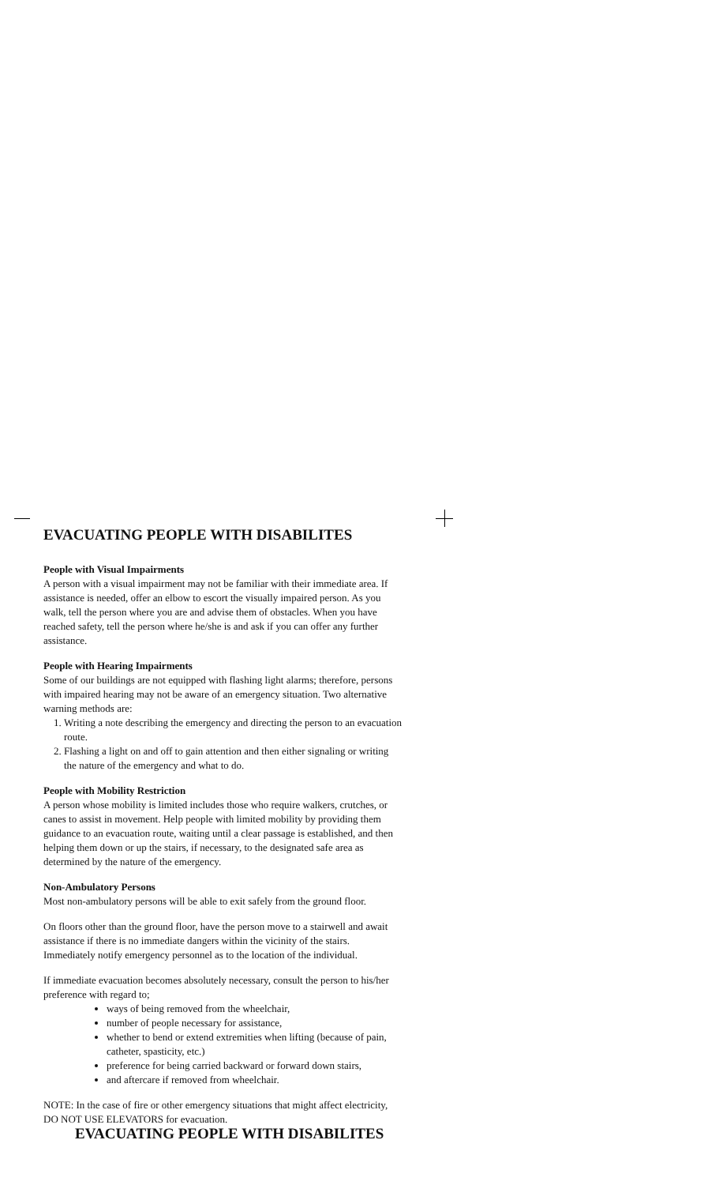EVACUATING PEOPLE WITH DISABILITES
People with Visual Impairments
A person with a visual impairment may not be familiar with their immediate area. If assistance is needed, offer an elbow to escort the visually impaired person. As you walk, tell the person where you are and advise them of obstacles. When you have reached safety, tell the person where he/she is and ask if you can offer any further assistance.
People with Hearing Impairments
Some of our buildings are not equipped with flashing light alarms; therefore, persons with impaired hearing may not be aware of an emergency situation. Two alternative warning methods are:
1. Writing a note describing the emergency and directing the person to an evacuation route.
2. Flashing a light on and off to gain attention and then either signaling or writing the nature of the emergency and what to do.
People with Mobility Restriction
A person whose mobility is limited includes those who require walkers, crutches, or canes to assist in movement. Help people with limited mobility by providing them guidance to an evacuation route, waiting until a clear passage is established, and then helping them down or up the stairs, if necessary, to the designated safe area as determined by the nature of the emergency.
Non-Ambulatory Persons
Most non-ambulatory persons will be able to exit safely from the ground floor.
On floors other than the ground floor, have the person move to a stairwell and await assistance if there is no immediate dangers within the vicinity of the stairs. Immediately notify emergency personnel as to the location of the individual.
If immediate evacuation becomes absolutely necessary, consult the person to his/her preference with regard to;
ways of being removed from the wheelchair,
number of people necessary for assistance,
whether to bend or extend extremities when lifting (because of pain, catheter, spasticity, etc.)
preference for being carried backward or forward down stairs,
and aftercare if removed from wheelchair.
NOTE: In the case of fire or other emergency situations that might affect electricity, DO NOT USE ELEVATORS for evacuation.
EVACUATING PEOPLE WITH DISABILITES